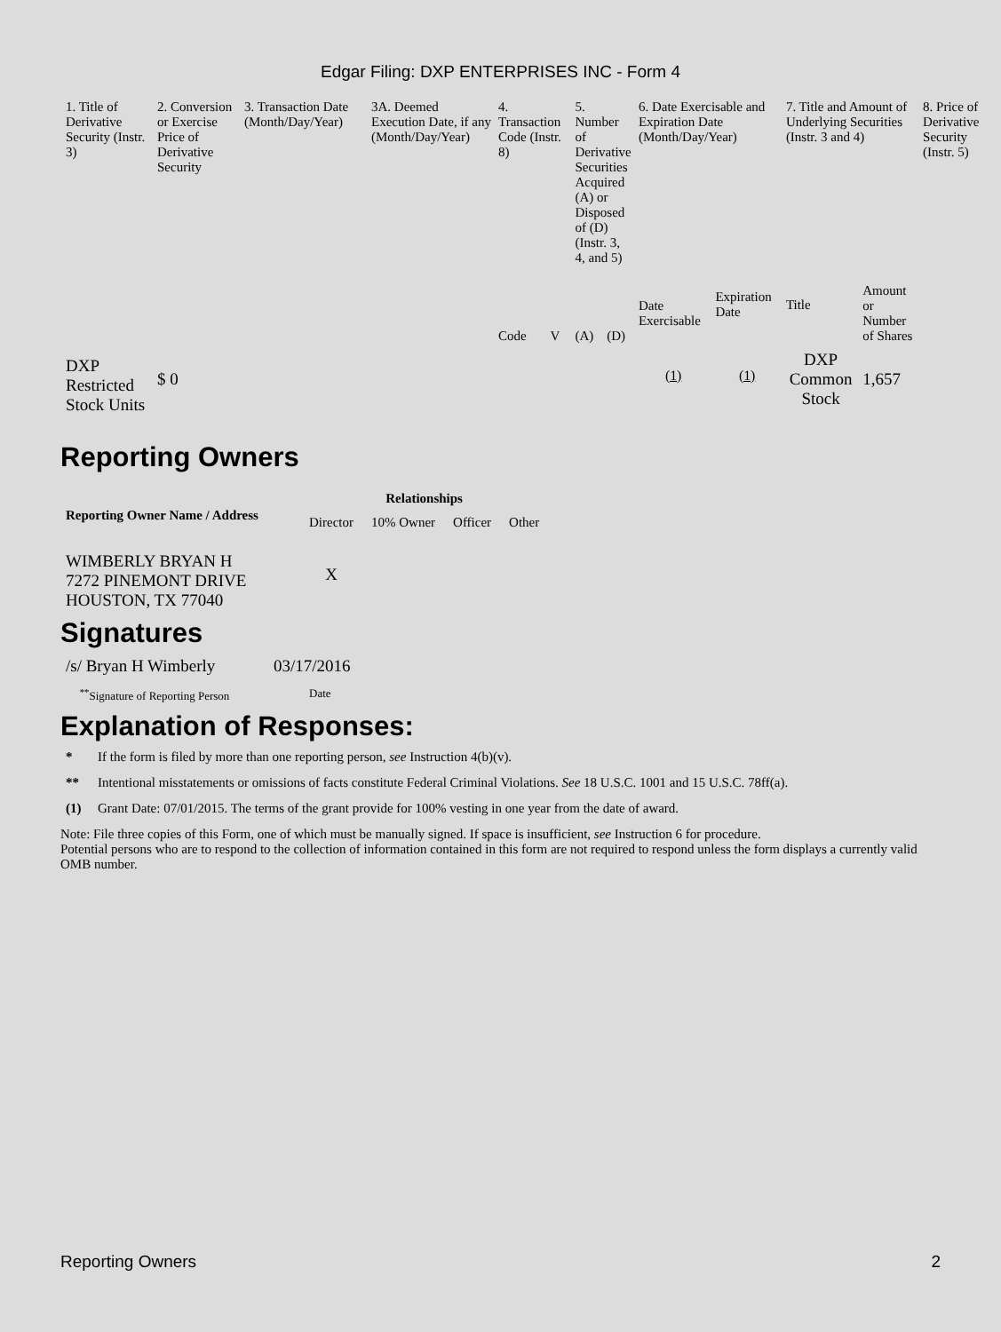Edgar Filing: DXP ENTERPRISES INC - Form 4
| 1. Title of Derivative Security (Instr. 3) | 2. Conversion or Exercise Price of Derivative Security | 3. Transaction Date (Month/Day/Year) | 3A. Deemed Execution Date, if any (Month/Day/Year) | 4. Transaction Code (Instr. 8) | | 5. Number of Derivative Securities Acquired (A) or Disposed of (D) (Instr. 3, 4, and 5) | | 6. Date Exercisable and Expiration Date (Month/Day/Year) | | 7. Title and Amount of Underlying Securities (Instr. 3 and 4) | | 8. Price of Derivative Security (Instr. 5) |
| | | | | Code | V | (A) | (D) | Date Exercisable | Expiration Date | Title | Amount or Number of Shares | |
| DXP Restricted Stock Units | $ 0 | | | | | | | <sup>(1)</sup> | <sup>(1)</sup> | DXP Common Stock | 1,657 | |
Reporting Owners
| Reporting Owner Name / Address | Relationships | | | |
| --- | --- | --- | --- | --- |
| | Director | 10% Owner | Officer | Other |
| WIMBERLY BRYAN H 7272 PINEMONT DRIVE HOUSTON, TX 77040 | X | | | |
Signatures
| /s/ Bryan H Wimberly | 03/17/2016 |
| <sup>**</sup> Signature of Reporting Person | Date |
Explanation of Responses:
* If the form is filed by more than one reporting person, see Instruction 4(b)(v).
** Intentional misstatements or omissions of facts constitute Federal Criminal Violations. See 18 U.S.C. 1001 and 15 U.S.C. 78ff(a).
(1) Grant Date: 07/01/2015. The terms of the grant provide for 100% vesting in one year from the date of award.
Note: File three copies of this Form, one of which must be manually signed. If space is insufficient, see Instruction 6 for procedure.
Potential persons who are to respond to the collection of information contained in this form are not required to respond unless the form displays a currently valid OMB number.
Reporting Owners 2